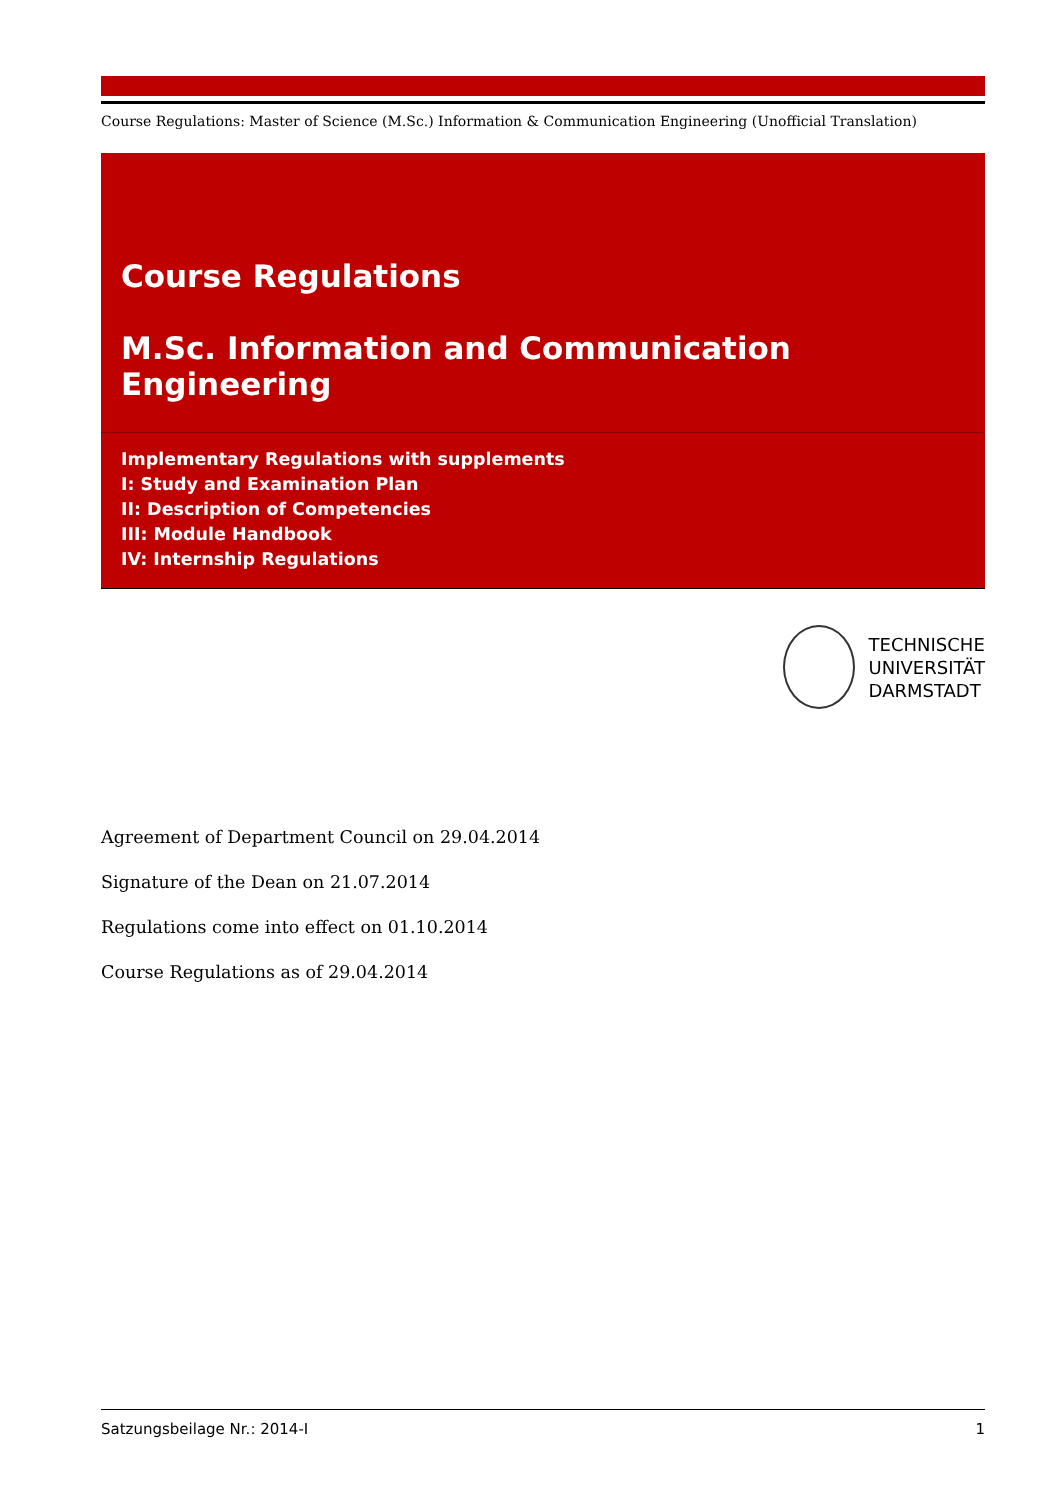Course Regulations: Master of Science (M.Sc.) Information & Communication Engineering (Unofficial Translation)
Course Regulations
M.Sc. Information and Communication Engineering
Implementary Regulations with supplements
I: Study and Examination Plan
II: Description of Competencies
III: Module Handbook
IV: Internship Regulations
TECHNISCHE
UNIVERSITÄT
DARMSTADT
Agreement of Department Council on 29.04.2014
Signature of the Dean on 21.07.2014
Regulations come into effect on 01.10.2014
Course Regulations as of 29.04.2014
Satzungsbeilage Nr.: 2014-I 1